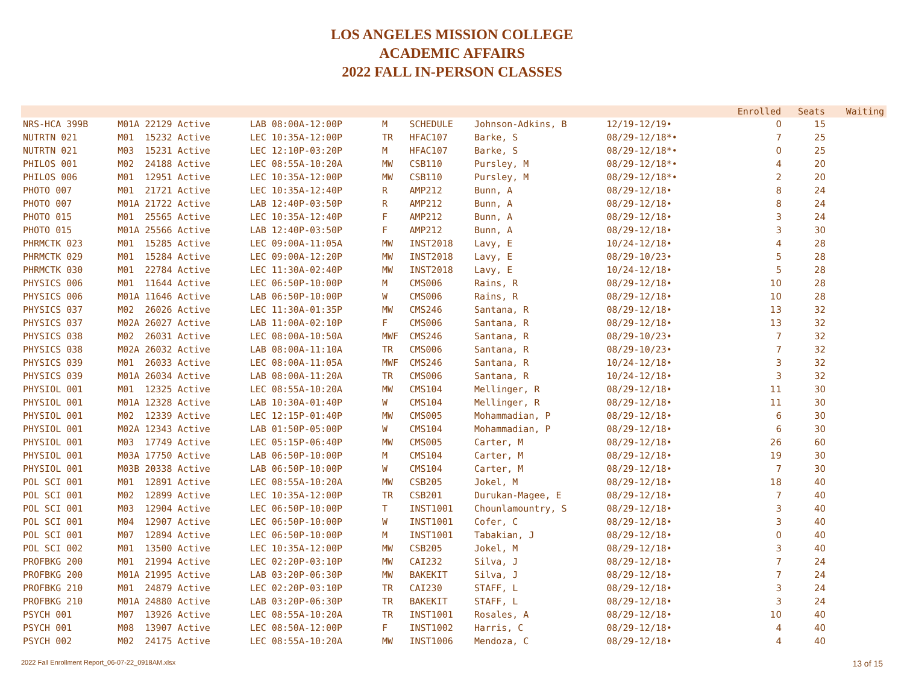LOS ANGELES MISSION COLLEGE
ACADEMIC AFFAIRS
2022 FALL IN-PERSON CLASSES
| | | | | | | | | | Enrolled | Seats | Waiting |
| --- | --- | --- | --- | --- | --- | --- | --- | --- | --- | --- | --- |
| NRS-HCA 399B | M01A 22129 Active | LAB 08:00A-12:00P | M | SCHEDULE | Johnson-Adkins, B | 12/19-12/19• | | | 0 | 15 | |
| NUTRTN 021 | M01 15232 Active | LEC 10:35A-12:00P | TR | HFAC107 | Barke, S | 08/29-12/18*• | | | 7 | 25 | |
| NUTRTN 021 | M03 15231 Active | LEC 12:10P-03:20P | M | HFAC107 | Barke, S | 08/29-12/18*• | | | 0 | 25 | |
| PHILOS 001 | M02 24188 Active | LEC 08:55A-10:20A | MW | CSB110 | Pursley, M | 08/29-12/18*• | | | 4 | 20 | |
| PHILOS 006 | M01 12951 Active | LEC 10:35A-12:00P | MW | CSB110 | Pursley, M | 08/29-12/18*• | | | 2 | 20 | |
| PHOTO 007 | M01 21721 Active | LEC 10:35A-12:40P | R | AMP212 | Bunn, A | 08/29-12/18• | | | 8 | 24 | |
| PHOTO 007 | M01A 21722 Active | LAB 12:40P-03:50P | R | AMP212 | Bunn, A | 08/29-12/18• | | | 8 | 24 | |
| PHOTO 015 | M01 25565 Active | LEC 10:35A-12:40P | F | AMP212 | Bunn, A | 08/29-12/18• | | | 3 | 24 | |
| PHOTO 015 | M01A 25566 Active | LAB 12:40P-03:50P | F | AMP212 | Bunn, A | 08/29-12/18• | | | 3 | 30 | |
| PHRMCTK 023 | M01 15285 Active | LEC 09:00A-11:05A | MW | INST2018 | Lavy, E | 10/24-12/18• | | | 4 | 28 | |
| PHRMCTK 029 | M01 15284 Active | LEC 09:00A-12:20P | MW | INST2018 | Lavy, E | 08/29-10/23• | | | 5 | 28 | |
| PHRMCTK 030 | M01 22784 Active | LEC 11:30A-02:40P | MW | INST2018 | Lavy, E | 10/24-12/18• | | | 5 | 28 | |
| PHYSICS 006 | M01 11644 Active | LEC 06:50P-10:00P | M | CMS006 | Rains, R | 08/29-12/18• | | | 10 | 28 | |
| PHYSICS 006 | M01A 11646 Active | LAB 06:50P-10:00P | W | CMS006 | Rains, R | 08/29-12/18• | | | 10 | 28 | |
| PHYSICS 037 | M02 26026 Active | LEC 11:30A-01:35P | MW | CMS246 | Santana, R | 08/29-12/18• | | | 13 | 32 | |
| PHYSICS 037 | M02A 26027 Active | LAB 11:00A-02:10P | F | CMS006 | Santana, R | 08/29-12/18• | | | 13 | 32 | |
| PHYSICS 038 | M02 26031 Active | LEC 08:00A-10:50A | MWF | CMS246 | Santana, R | 08/29-10/23• | | | 7 | 32 | |
| PHYSICS 038 | M02A 26032 Active | LAB 08:00A-11:10A | TR | CMS006 | Santana, R | 08/29-10/23• | | | 7 | 32 | |
| PHYSICS 039 | M01 26033 Active | LEC 08:00A-11:05A | MWF | CMS246 | Santana, R | 10/24-12/18• | | | 3 | 32 | |
| PHYSICS 039 | M01A 26034 Active | LAB 08:00A-11:20A | TR | CMS006 | Santana, R | 10/24-12/18• | | | 3 | 32 | |
| PHYSIOL 001 | M01 12325 Active | LEC 08:55A-10:20A | MW | CMS104 | Mellinger, R | 08/29-12/18• | | | 11 | 30 | |
| PHYSIOL 001 | M01A 12328 Active | LAB 10:30A-01:40P | W | CMS104 | Mellinger, R | 08/29-12/18• | | | 11 | 30 | |
| PHYSIOL 001 | M02 12339 Active | LEC 12:15P-01:40P | MW | CMS005 | Mohammadian, P | 08/29-12/18• | | | 6 | 30 | |
| PHYSIOL 001 | M02A 12343 Active | LAB 01:50P-05:00P | W | CMS104 | Mohammadian, P | 08/29-12/18• | | | 6 | 30 | |
| PHYSIOL 001 | M03 17749 Active | LEC 05:15P-06:40P | MW | CMS005 | Carter, M | 08/29-12/18• | | | 26 | 60 | |
| PHYSIOL 001 | M03A 17750 Active | LAB 06:50P-10:00P | M | CMS104 | Carter, M | 08/29-12/18• | | | 19 | 30 | |
| PHYSIOL 001 | M03B 20338 Active | LAB 06:50P-10:00P | W | CMS104 | Carter, M | 08/29-12/18• | | | 7 | 30 | |
| POL SCI 001 | M01 12891 Active | LEC 08:55A-10:20A | MW | CSB205 | Jokel, M | 08/29-12/18• | | | 18 | 40 | |
| POL SCI 001 | M02 12899 Active | LEC 10:35A-12:00P | TR | CSB201 | Durukan-Magee, E | 08/29-12/18• | | | 7 | 40 | |
| POL SCI 001 | M03 12904 Active | LEC 06:50P-10:00P | T | INST1001 | Chounlamountry, S | 08/29-12/18• | | | 3 | 40 | |
| POL SCI 001 | M04 12907 Active | LEC 06:50P-10:00P | W | INST1001 | Cofer, C | 08/29-12/18• | | | 3 | 40 | |
| POL SCI 001 | M07 12894 Active | LEC 06:50P-10:00P | M | INST1001 | Tabakian, J | 08/29-12/18• | | | 0 | 40 | |
| POL SCI 002 | M01 13500 Active | LEC 10:35A-12:00P | MW | CSB205 | Jokel, M | 08/29-12/18• | | | 3 | 40 | |
| PROFBKG 200 | M01 21994 Active | LEC 02:20P-03:10P | MW | CAI232 | Silva, J | 08/29-12/18• | | | 7 | 24 | |
| PROFBKG 200 | M01A 21995 Active | LAB 03:20P-06:30P | MW | BAKEKIT | Silva, J | 08/29-12/18• | | | 7 | 24 | |
| PROFBKG 210 | M01 24879 Active | LEC 02:20P-03:10P | TR | CAI230 | STAFF, L | 08/29-12/18• | | | 3 | 24 | |
| PROFBKG 210 | M01A 24880 Active | LAB 03:20P-06:30P | TR | BAKEKIT | STAFF, L | 08/29-12/18• | | | 3 | 24 | |
| PSYCH 001 | M07 13926 Active | LEC 08:55A-10:20A | TR | INST1001 | Rosales, A | 08/29-12/18• | | | 10 | 40 | |
| PSYCH 001 | M08 13907 Active | LEC 08:50A-12:00P | F | INST1002 | Harris, C | 08/29-12/18• | | | 4 | 40 | |
| PSYCH 002 | M02 24175 Active | LEC 08:55A-10:20A | MW | INST1006 | Mendoza, C | 08/29-12/18• | | | 4 | 40 | |
2022 Fall Enrollment Report_06-07-22_0918AM.xlsx 13 of 15